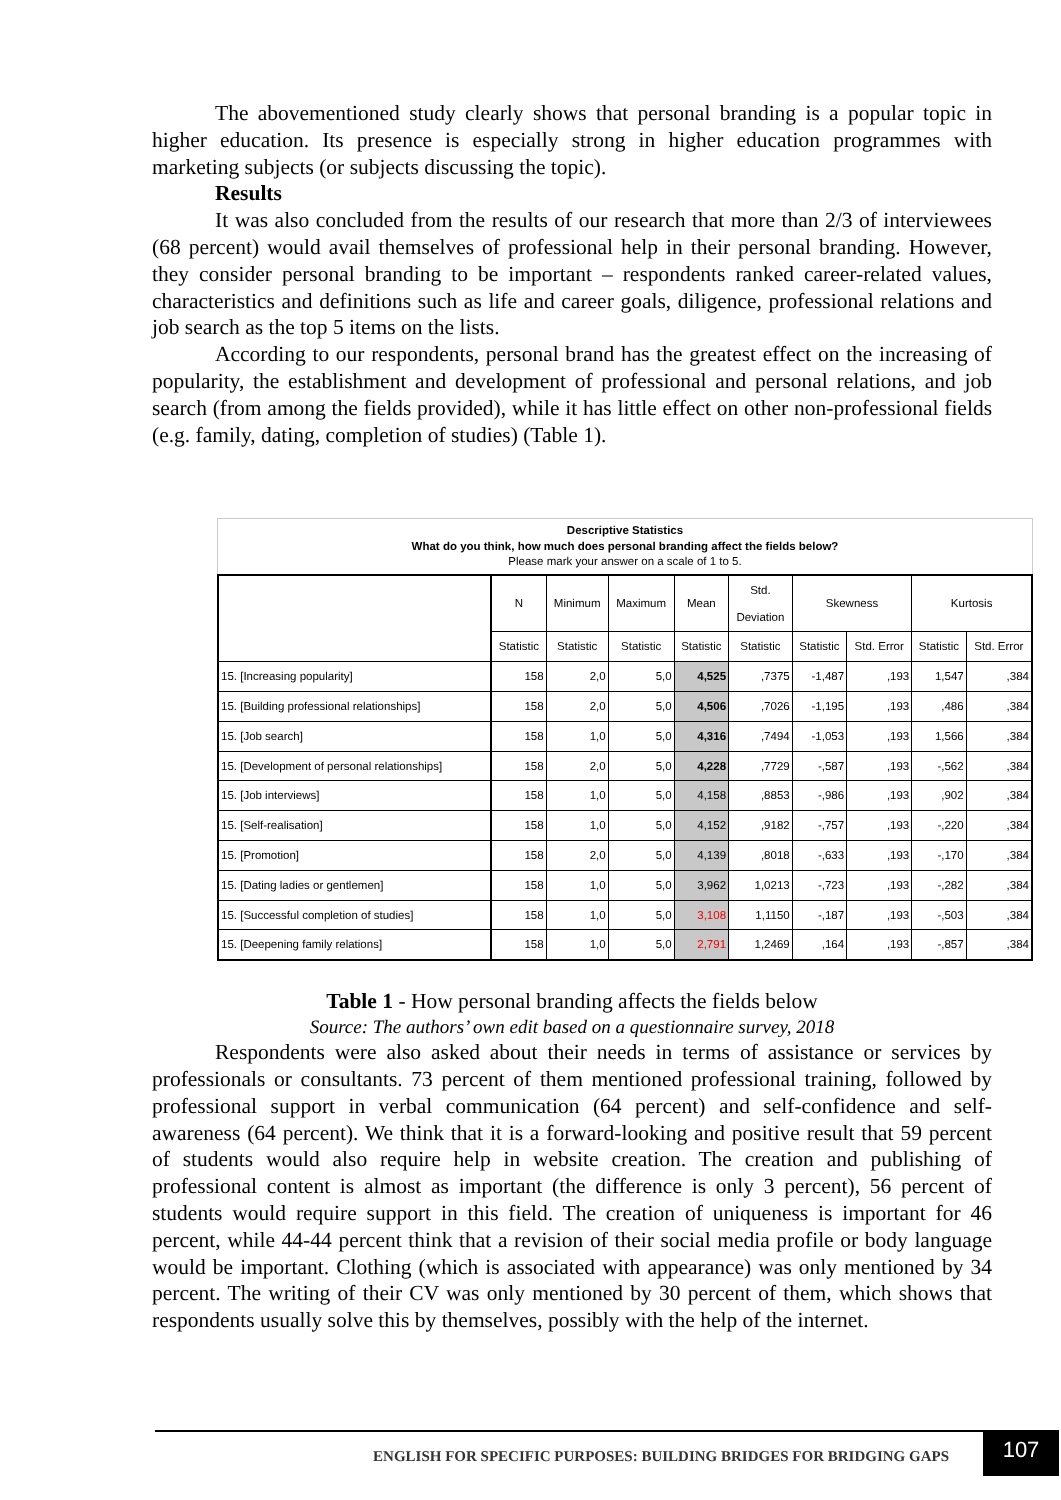The abovementioned study clearly shows that personal branding is a popular topic in higher education. Its presence is especially strong in higher education programmes with marketing subjects (or subjects discussing the topic).
Results
It was also concluded from the results of our research that more than 2/3 of interviewees (68 percent) would avail themselves of professional help in their personal branding. However, they consider personal branding to be important – respondents ranked career-related values, characteristics and definitions such as life and career goals, diligence, professional relations and job search as the top 5 items on the lists.
According to our respondents, personal brand has the greatest effect on the increasing of popularity, the establishment and development of professional and personal relations, and job search (from among the fields provided), while it has little effect on other non-professional fields (e.g. family, dating, completion of studies) (Table 1).
Descriptive Statistics
What do you think, how much does personal branding affect the fields below?
Please mark your answer on a scale of 1 to 5.
| | N | Minimum | Maximum | Mean | Std. Deviation | Skewness | | Kurtosis | |
| --- | --- | --- | --- | --- | --- | --- | --- | --- | --- |
| | Statistic | Statistic | Statistic | Statistic | Statistic | Statistic | Std. Error | Statistic | Std. Error |
| 15. [Increasing popularity] | 158 | 2,0 | 5,0 | 4,525 | ,7375 | -1,487 | ,193 | 1,547 | ,384 |
| 15. [Building professional relationships] | 158 | 2,0 | 5,0 | 4,506 | ,7026 | -1,195 | ,193 | ,486 | ,384 |
| 15. [Job search] | 158 | 1,0 | 5,0 | 4,316 | ,7494 | -1,053 | ,193 | 1,566 | ,384 |
| 15. [Development of personal relationships] | 158 | 2,0 | 5,0 | 4,228 | ,7729 | -,587 | ,193 | -,562 | ,384 |
| 15. [Job interviews] | 158 | 1,0 | 5,0 | 4,158 | ,8853 | -,986 | ,193 | ,902 | ,384 |
| 15. [Self-realisation] | 158 | 1,0 | 5,0 | 4,152 | ,9182 | -,757 | ,193 | -,220 | ,384 |
| 15. [Promotion] | 158 | 2,0 | 5,0 | 4,139 | ,8018 | -,633 | ,193 | -,170 | ,384 |
| 15. [Dating ladies or gentlemen] | 158 | 1,0 | 5,0 | 3,962 | 1,0213 | -,723 | ,193 | -,282 | ,384 |
| 15. [Successful completion of studies] | 158 | 1,0 | 5,0 | 3,108 | 1,1150 | -,187 | ,193 | -,503 | ,384 |
| 15. [Deepening family relations] | 158 | 1,0 | 5,0 | 2,791 | 1,2469 | ,164 | ,193 | -,857 | ,384 |
Table 1 - How personal branding affects the fields below
Source: The authors’ own edit based on a questionnaire survey, 2018
Respondents were also asked about their needs in terms of assistance or services by professionals or consultants. 73 percent of them mentioned professional training, followed by professional support in verbal communication (64 percent) and self-confidence and self-awareness (64 percent). We think that it is a forward-looking and positive result that 59 percent of students would also require help in website creation. The creation and publishing of professional content is almost as important (the difference is only 3 percent), 56 percent of students would require support in this field. The creation of uniqueness is important for 46 percent, while 44-44 percent think that a revision of their social media profile or body language would be important. Clothing (which is associated with appearance) was only mentioned by 34 percent. The writing of their CV was only mentioned by 30 percent of them, which shows that respondents usually solve this by themselves, possibly with the help of the internet.
ENGLISH FOR SPECIFIC PURPOSES: BUILDING BRIDGES FOR BRIDGING GAPS
107